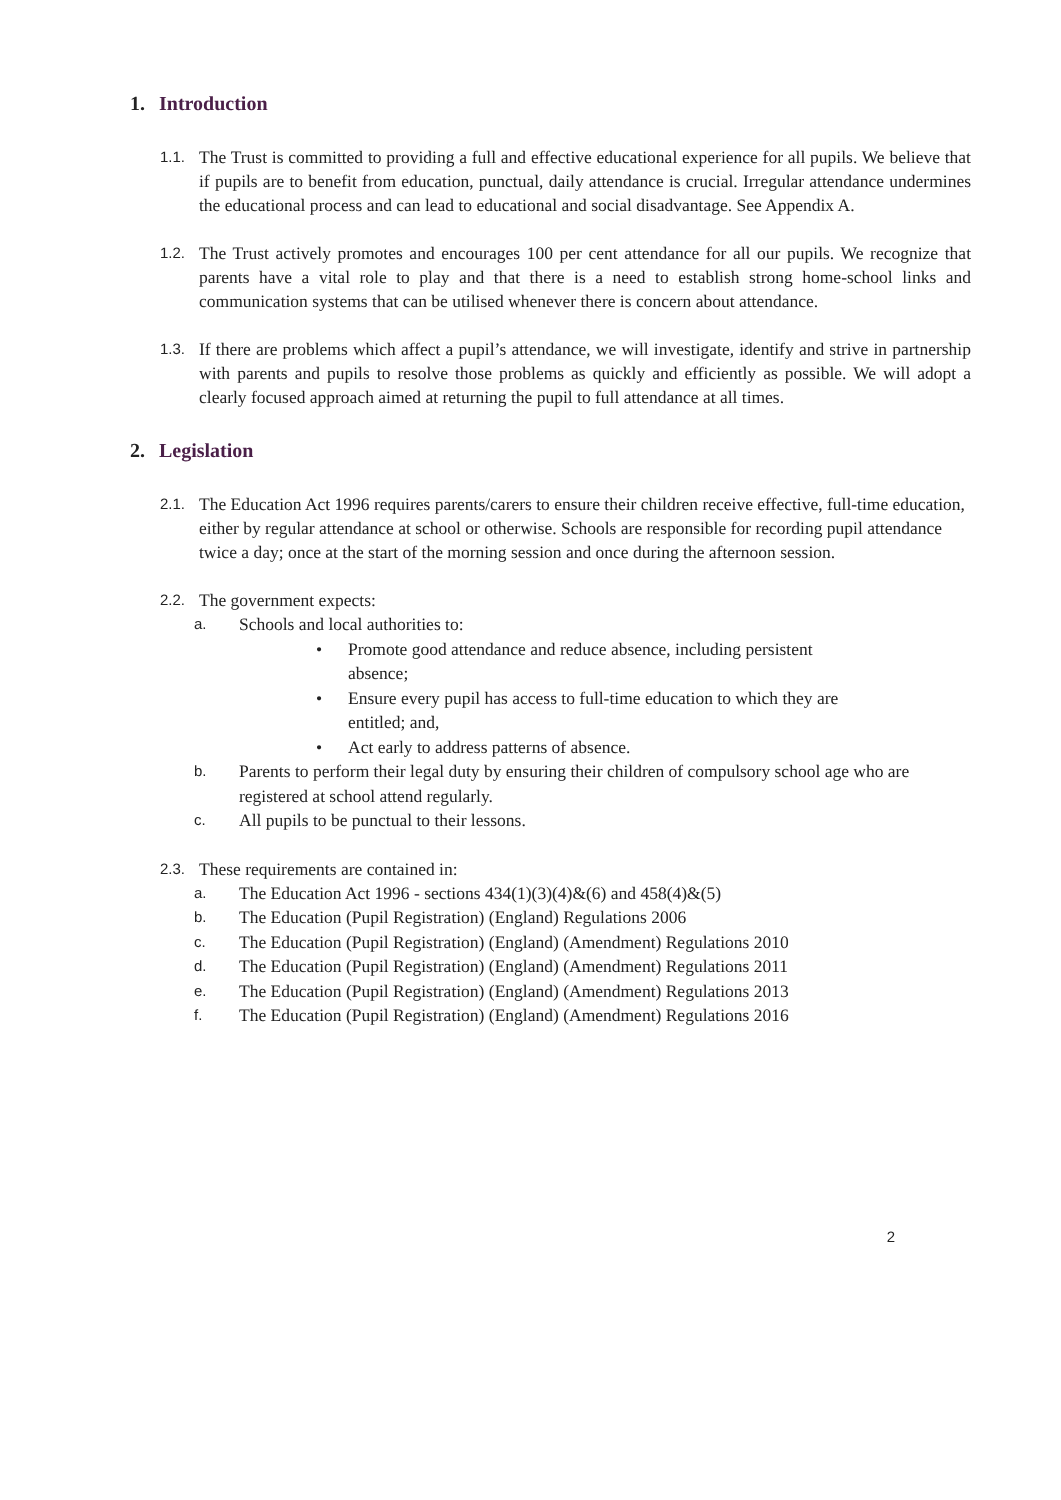1. Introduction
1.1.
The Trust is committed to providing a full and effective educational experience for all pupils. We believe that if pupils are to benefit from education, punctual, daily attendance is crucial. Irregular attendance undermines the educational process and can lead to educational and social disadvantage. See Appendix A.
1.2.
The Trust actively promotes and encourages 100 per cent attendance for all our pupils. We recognize that parents have a vital role to play and that there is a need to establish strong home-school links and communication systems that can be utilised whenever there is concern about attendance.
1.3.
If there are problems which affect a pupil’s attendance, we will investigate, identify and strive in partnership with parents and pupils to resolve those problems as quickly and efficiently as possible. We will adopt a clearly focused approach aimed at returning the pupil to full attendance at all times.
2. Legislation
2.1.
The Education Act 1996 requires parents/carers to ensure their children receive effective, full-time education, either by regular attendance at school or otherwise. Schools are responsible for recording pupil attendance twice a day; once at the start of the morning session and once during the afternoon session.
2.2.
The government expects:
a.
Schools and local authorities to:
• Promote good attendance and reduce absence, including persistent
absence;
• Ensure every pupil has access to full-time education to which they are
entitled; and,
• Act early to address patterns of absence.
b.
Parents to perform their legal duty by ensuring their children of compulsory school age who are registered at school attend regularly.
c.
All pupils to be punctual to their lessons.
2.3.
These requirements are contained in:
a.
The Education Act 1996 - sections 434(1)(3)(4)&(6) and 458(4)&(5)
b.
The Education (Pupil Registration) (England) Regulations 2006
c.
The Education (Pupil Registration) (England) (Amendment) Regulations 2010
d.
The Education (Pupil Registration) (England) (Amendment) Regulations 2011
e.
The Education (Pupil Registration) (England) (Amendment) Regulations 2013
f.
The Education (Pupil Registration) (England) (Amendment) Regulations 2016
2